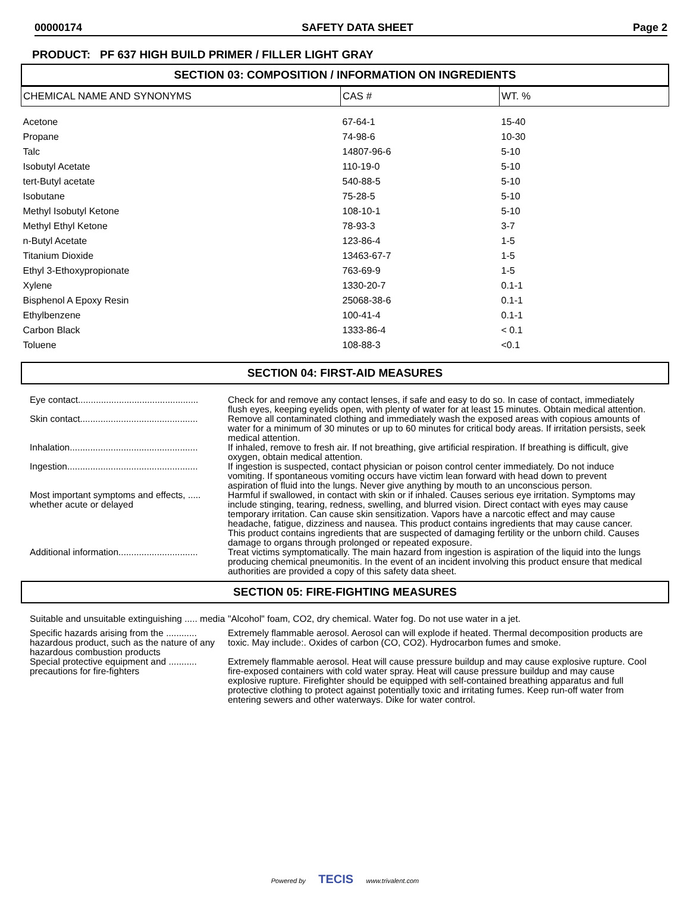00000174 SAFETY DATA SHEET Page 2
PRODUCT: PF 637 HIGH BUILD PRIMER / FILLER LIGHT GRAY
SECTION 03: COMPOSITION / INFORMATION ON INGREDIENTS
| CHEMICAL NAME AND SYNONYMS | CAS # | WT. % |
| --- | --- | --- |
| Acetone | 67-64-1 | 15-40 |
| Propane | 74-98-6 | 10-30 |
| Talc | 14807-96-6 | 5-10 |
| Isobutyl Acetate | 110-19-0 | 5-10 |
| tert-Butyl acetate | 540-88-5 | 5-10 |
| Isobutane | 75-28-5 | 5-10 |
| Methyl Isobutyl Ketone | 108-10-1 | 5-10 |
| Methyl Ethyl Ketone | 78-93-3 | 3-7 |
| n-Butyl Acetate | 123-86-4 | 1-5 |
| Titanium Dioxide | 13463-67-7 | 1-5 |
| Ethyl 3-Ethoxypropionate | 763-69-9 | 1-5 |
| Xylene | 1330-20-7 | 0.1-1 |
| Bisphenol A Epoxy Resin | 25068-38-6 | 0.1-1 |
| Ethylbenzene | 100-41-4 | 0.1-1 |
| Carbon Black | 1333-86-4 | < 0.1 |
| Toluene | 108-88-3 | <0.1 |
SECTION 04: FIRST-AID MEASURES
| Eye contact............................................... | Check for and remove any contact lenses, if safe and easy to do so. In case of contact, immediately flush eyes, keeping eyelids open, with plenty of water for at least 15 minutes. Obtain medical attention. |
| Skin contact.............................................. | Remove all contaminated clothing and immediately wash the exposed areas with copious amounts of water for a minimum of 30 minutes or up to 60 minutes for critical body areas. If irritation persists, seek medical attention. |
| Inhalation.................................................. | If inhaled, remove to fresh air. If not breathing, give artificial respiration. If breathing is difficult, give oxygen, obtain medical attention. |
| Ingestion................................................... | If ingestion is suspected, contact physician or poison control center immediately. Do not induce vomiting. If spontaneous vomiting occurs have victim lean forward with head down to prevent aspiration of fluid into the lungs. Never give anything by mouth to an unconscious person. |
| Most important symptoms and effects, ..... whether acute or delayed | Harmful if swallowed, in contact with skin or if inhaled. Causes serious eye irritation. Symptoms may include stinging, tearing, redness, swelling, and blurred vision. Direct contact with eyes may cause temporary irritation. Can cause skin sensitization. Vapors have a narcotic effect and may cause headache, fatigue, dizziness and nausea. This product contains ingredients that may cause cancer. This product contains ingredients that are suspected of damaging fertility or the unborn child. Causes damage to organs through prolonged or repeated exposure. |
| Additional information............................... | Treat victims symptomatically. The main hazard from ingestion is aspiration of the liquid into the lungs producing chemical pneumonitis. In the event of an incident involving this product ensure that medical authorities are provided a copy of this safety data sheet. |
SECTION 05: FIRE-FIGHTING MEASURES
| Suitable and unsuitable extinguishing ..... media | "Alcohol" foam, CO2, dry chemical. Water fog. Do not use water in a jet. |
| Specific hazards arising from the ............ hazardous product, such as the nature of any hazardous combustion products | Extremely flammable aerosol. Aerosol can will explode if heated. Thermal decomposition products are toxic. May include:. Oxides of carbon (CO, CO2). Hydrocarbon fumes and smoke. |
| Special protective equipment and ........... precautions for fire-fighters | Extremely flammable aerosol. Heat will cause pressure buildup and may cause explosive rupture. Cool fire-exposed containers with cold water spray. Heat will cause pressure buildup and may cause explosive rupture. Firefighter should be equipped with self-contained breathing apparatus and full protective clothing to protect against potentially toxic and irritating fumes. Keep run-off water from entering sewers and other waterways. Dike for water control. |
Powered by TECIS www.trivalent.com